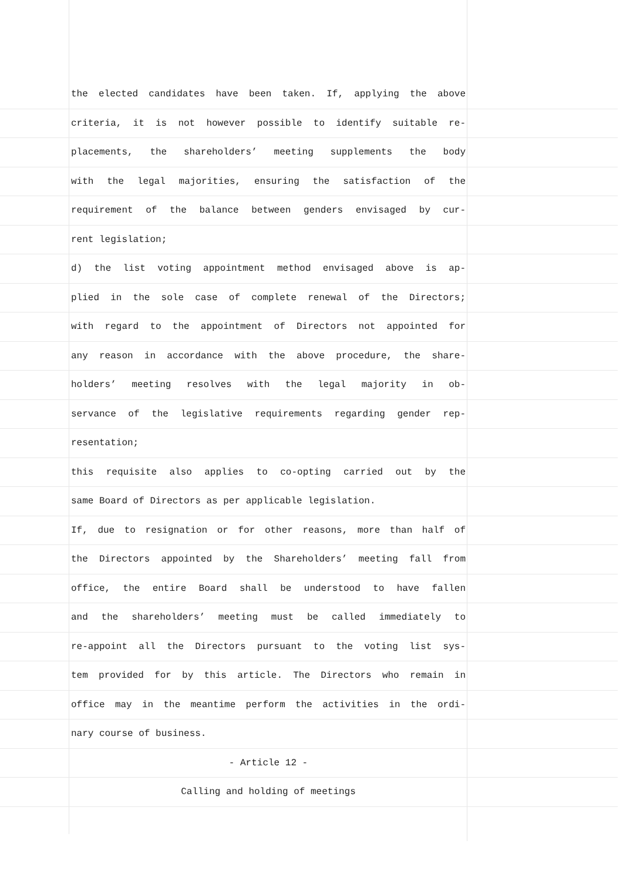the elected candidates have been taken. If, applying the above
criteria, it is not however possible to identify suitable re-
placements, the shareholders’ meeting supplements the body
with the legal majorities, ensuring the satisfaction of the
requirement of the balance between genders envisaged by cur-
rent legislation;
d) the list voting appointment method envisaged above is ap-
plied in the sole case of complete renewal of the Directors;
with regard to the appointment of Directors not appointed for
any reason in accordance with the above procedure, the share-
holders’ meeting resolves with the legal majority in ob-
servance of the legislative requirements regarding gender rep-
resentation;
this requisite also applies to co-opting carried out by the
same Board of Directors as per applicable legislation.
If, due to resignation or for other reasons, more than half of
the Directors appointed by the Shareholders’ meeting fall from
office, the entire Board shall be understood to have fallen
and the shareholders’ meeting must be called immediately to
re-appoint all the Directors pursuant to the voting list sys-
tem provided for by this article. The Directors who remain in
office may in the meantime perform the activities in the ordi-
nary course of business.
- Article 12 -
Calling and holding of meetings